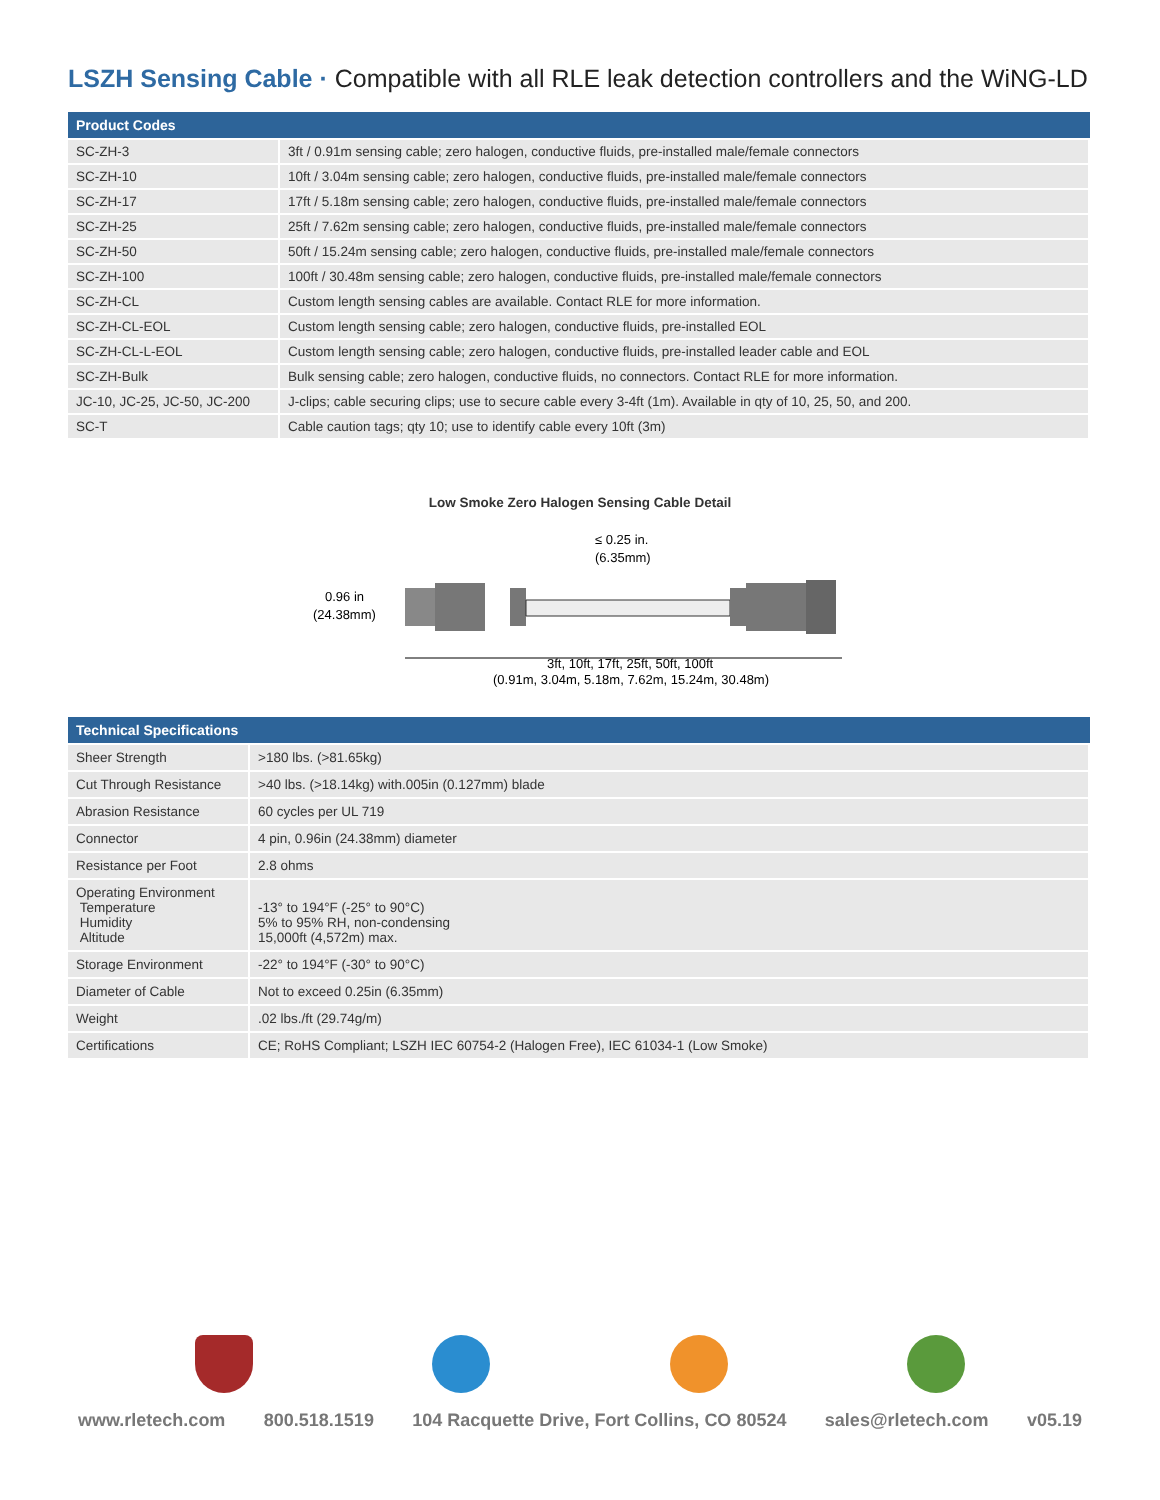LSZH Sensing Cable · Compatible with all RLE leak detection controllers and the WiNG-LD
| Product Codes | |
| --- | --- |
| SC-ZH-3 | 3ft / 0.91m sensing cable; zero halogen, conductive fluids, pre-installed male/female connectors |
| SC-ZH-10 | 10ft / 3.04m sensing cable; zero halogen, conductive fluids, pre-installed male/female connectors |
| SC-ZH-17 | 17ft / 5.18m sensing cable; zero halogen, conductive fluids, pre-installed male/female connectors |
| SC-ZH-25 | 25ft / 7.62m sensing cable; zero halogen, conductive fluids, pre-installed male/female connectors |
| SC-ZH-50 | 50ft / 15.24m sensing cable; zero halogen, conductive fluids, pre-installed male/female connectors |
| SC-ZH-100 | 100ft / 30.48m sensing cable; zero halogen, conductive fluids, pre-installed male/female connectors |
| SC-ZH-CL | Custom length sensing cables are available. Contact RLE for more information. |
| SC-ZH-CL-EOL | Custom length sensing cable; zero halogen, conductive fluids, pre-installed EOL |
| SC-ZH-CL-L-EOL | Custom length sensing cable; zero halogen, conductive fluids, pre-installed leader cable and EOL |
| SC-ZH-Bulk | Bulk sensing cable; zero halogen, conductive fluids, no connectors. Contact RLE for more information. |
| JC-10, JC-25, JC-50, JC-200 | J-clips; cable securing clips; use to secure cable every 3-4ft (1m). Available in qty of 10, 25, 50, and 200. |
| SC-T | Cable caution tags; qty 10; use to identify cable every 10ft (3m) |
Low Smoke Zero Halogen Sensing Cable Detail
≤ 0.25 in.
(6.35mm)
0.96 in
(24.38mm)
3ft, 10ft, 17ft, 25ft, 50ft, 100ft
(0.91m, 3.04m, 5.18m, 7.62m, 15.24m, 30.48m)
| Technical Specifications | |
| --- | --- |
| Sheer Strength | >180 lbs. (>81.65kg) |
| Cut Through Resistance | >40 lbs. (>18.14kg) with.005in (0.127mm) blade |
| Abrasion Resistance | 60 cycles per UL 719 |
| Connector | 4 pin, 0.96in (24.38mm) diameter |
| Resistance per Foot | 2.8 ohms |
| Operating Environment Temperature Humidity Altitude | -13° to 194°F (-25° to 90°C) 5% to 95% RH, non-condensing 15,000ft (4,572m) max. |
| Storage Environment | -22° to 194°F (-30° to 90°C) |
| Diameter of Cable | Not to exceed 0.25in (6.35mm) |
| Weight | .02 lbs./ft (29.74g/m) |
| Certifications | CE; RoHS Compliant; LSZH IEC 60754-2 (Halogen Free), IEC 61034-1 (Low Smoke) |
www.rletech.com 800.518.1519 104 Racquette Drive, Fort Collins, CO 80524 sales@rletech.com v05.19